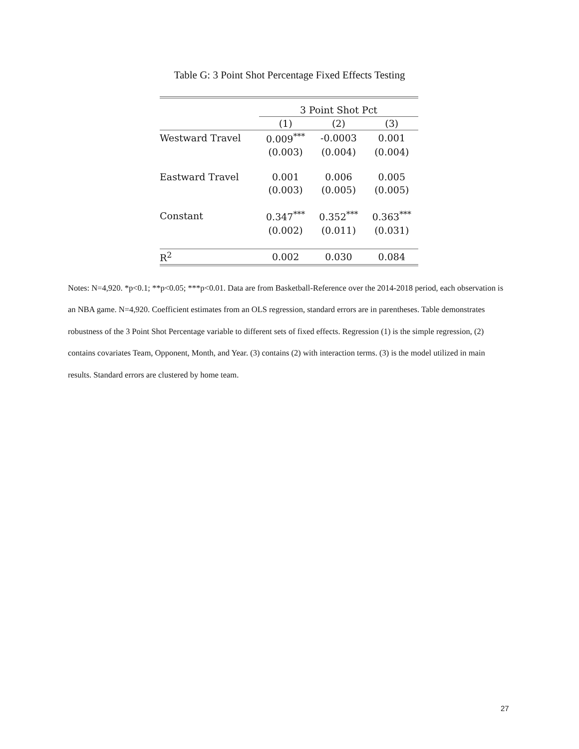Table G: 3 Point Shot Percentage Fixed Effects Testing
| | 3 Point Shot Pct | | |
| --- | --- | --- | --- |
| | (1) | (2) | (3) |
| Westward Travel | 0.009<sup>***</sup> | -0.0003 | 0.001 |
| | (0.003) | (0.004) | (0.004) |
| Eastward Travel | 0.001 | 0.006 | 0.005 |
| | (0.003) | (0.005) | (0.005) |
| Constant | 0.347<sup>***</sup> | 0.352<sup>***</sup> | 0.363<sup>***</sup> |
| | (0.002) | (0.011) | (0.031) |
| R<sup>2</sup> | 0.002 | 0.030 | 0.084 |
Notes: N=4,920. *p<0.1; **p<0.05; ***p<0.01. Data are from Basketball-Reference over the 2014-2018 period, each observation is an NBA game. N=4,920. Coefficient estimates from an OLS regression, standard errors are in parentheses. Table demonstrates robustness of the 3 Point Shot Percentage variable to different sets of fixed effects. Regression (1) is the simple regression, (2) contains covariates Team, Opponent, Month, and Year. (3) contains (2) with interaction terms. (3) is the model utilized in main results. Standard errors are clustered by home team.
27